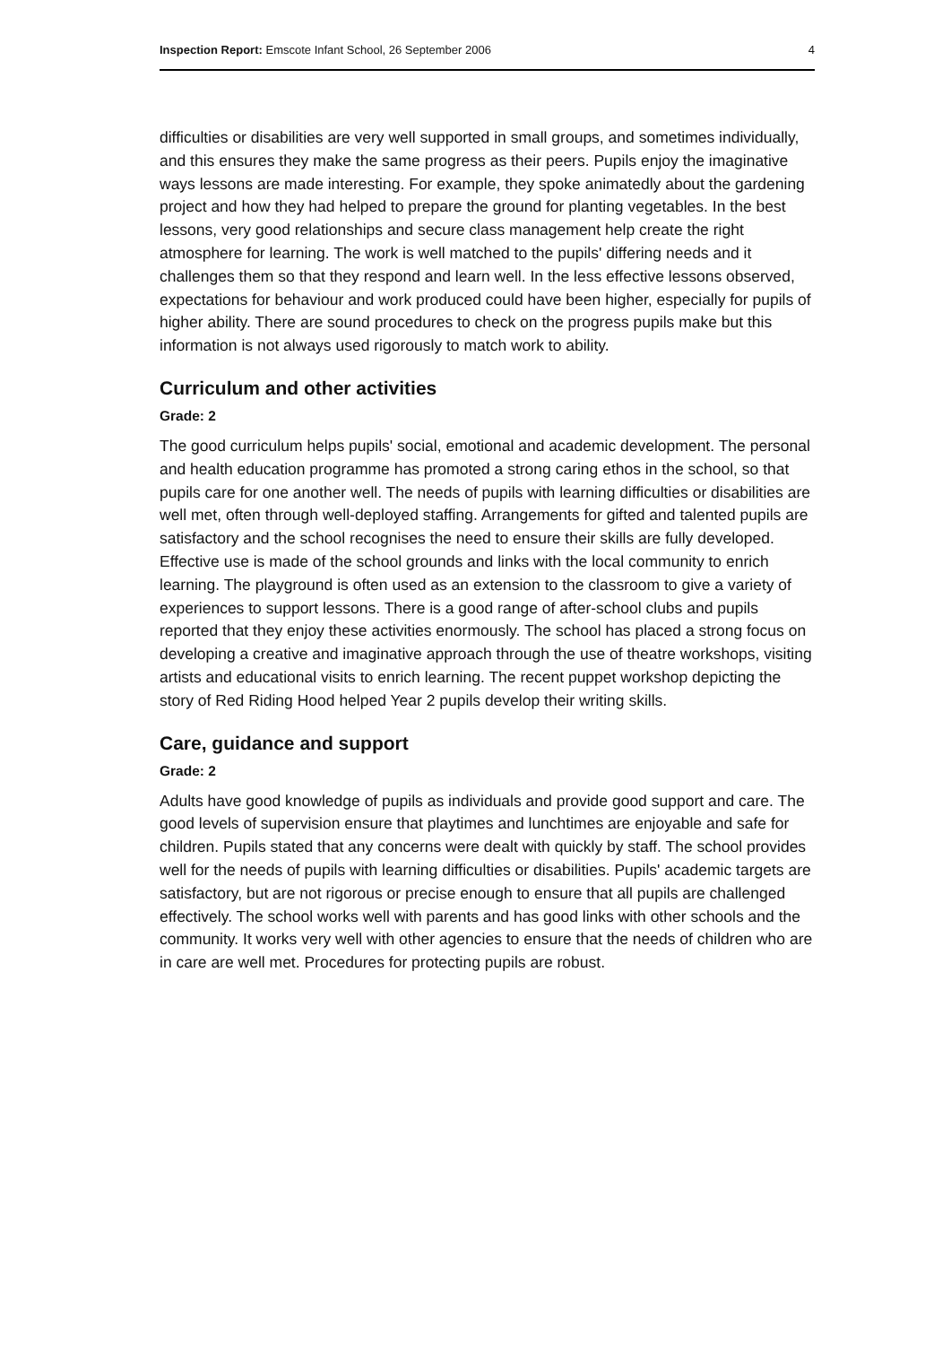Inspection Report: Emscote Infant School, 26 September 2006 4
difficulties or disabilities are very well supported in small groups, and sometimes individually, and this ensures they make the same progress as their peers. Pupils enjoy the imaginative ways lessons are made interesting. For example, they spoke animatedly about the gardening project and how they had helped to prepare the ground for planting vegetables. In the best lessons, very good relationships and secure class management help create the right atmosphere for learning. The work is well matched to the pupils' differing needs and it challenges them so that they respond and learn well. In the less effective lessons observed, expectations for behaviour and work produced could have been higher, especially for pupils of higher ability. There are sound procedures to check on the progress pupils make but this information is not always used rigorously to match work to ability.
Curriculum and other activities
Grade: 2
The good curriculum helps pupils' social, emotional and academic development. The personal and health education programme has promoted a strong caring ethos in the school, so that pupils care for one another well. The needs of pupils with learning difficulties or disabilities are well met, often through well-deployed staffing. Arrangements for gifted and talented pupils are satisfactory and the school recognises the need to ensure their skills are fully developed. Effective use is made of the school grounds and links with the local community to enrich learning. The playground is often used as an extension to the classroom to give a variety of experiences to support lessons. There is a good range of after-school clubs and pupils reported that they enjoy these activities enormously. The school has placed a strong focus on developing a creative and imaginative approach through the use of theatre workshops, visiting artists and educational visits to enrich learning. The recent puppet workshop depicting the story of Red Riding Hood helped Year 2 pupils develop their writing skills.
Care, guidance and support
Grade: 2
Adults have good knowledge of pupils as individuals and provide good support and care. The good levels of supervision ensure that playtimes and lunchtimes are enjoyable and safe for children. Pupils stated that any concerns were dealt with quickly by staff. The school provides well for the needs of pupils with learning difficulties or disabilities. Pupils' academic targets are satisfactory, but are not rigorous or precise enough to ensure that all pupils are challenged effectively. The school works well with parents and has good links with other schools and the community. It works very well with other agencies to ensure that the needs of children who are in care are well met. Procedures for protecting pupils are robust.